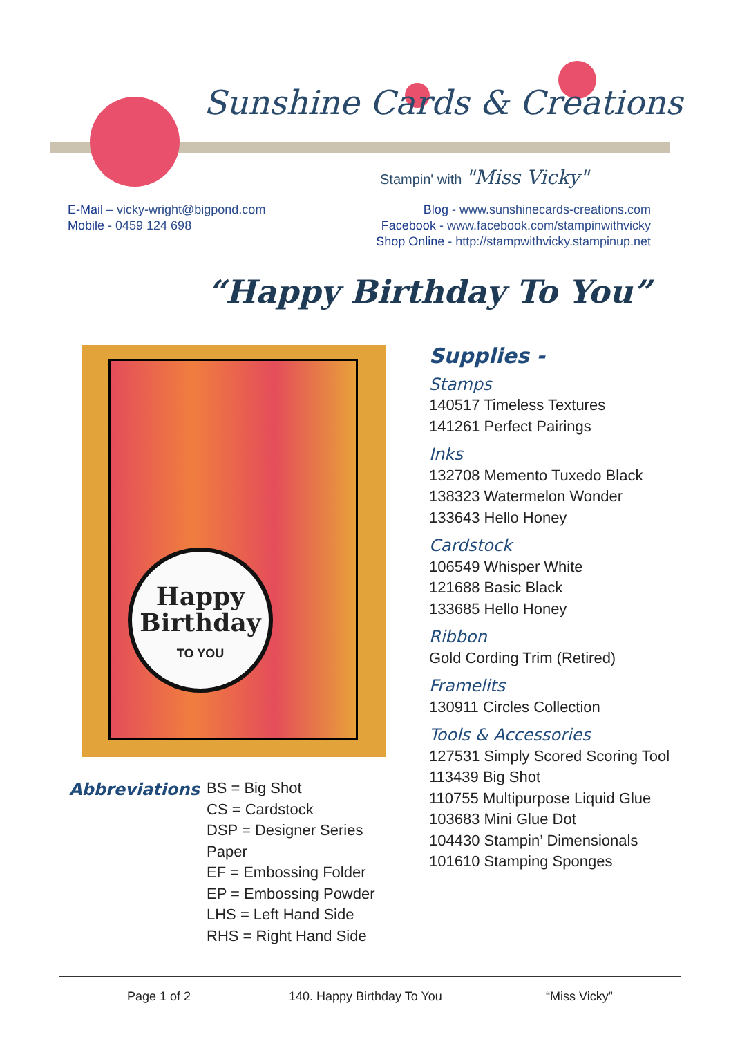Sunshine Cards & Creations
Stampin' with "Miss Vicky"
E-Mail – vicky-wright@bigpond.com
Mobile - 0459 124 698
Blog - www.sunshinecards-creations.com
Facebook - www.facebook.com/stampinwithvicky
Shop Online - http://stampwithvicky.stampinup.net
“Happy Birthday To You”
Happy
Birthday
TO YOU
Supplies -
Stamps
140517 Timeless Textures
141261 Perfect Pairings
Inks
132708 Memento Tuxedo Black
138323 Watermelon Wonder
133643 Hello Honey
Cardstock
106549 Whisper White
121688 Basic Black
133685 Hello Honey
Ribbon
Gold Cording Trim (Retired)
Framelits
130911 Circles Collection
Tools & Accessories
127531 Simply Scored Scoring Tool
113439 Big Shot
110755 Multipurpose Liquid Glue
103683 Mini Glue Dot
104430 Stampin’ Dimensionals
101610 Stamping Sponges
Abbreviations
BS = Big Shot
CS = Cardstock
DSP = Designer Series Paper
EF = Embossing Folder
EP = Embossing Powder
LHS = Left Hand Side
RHS = Right Hand Side
Page 1 of 2 140. Happy Birthday To You “Miss Vicky”